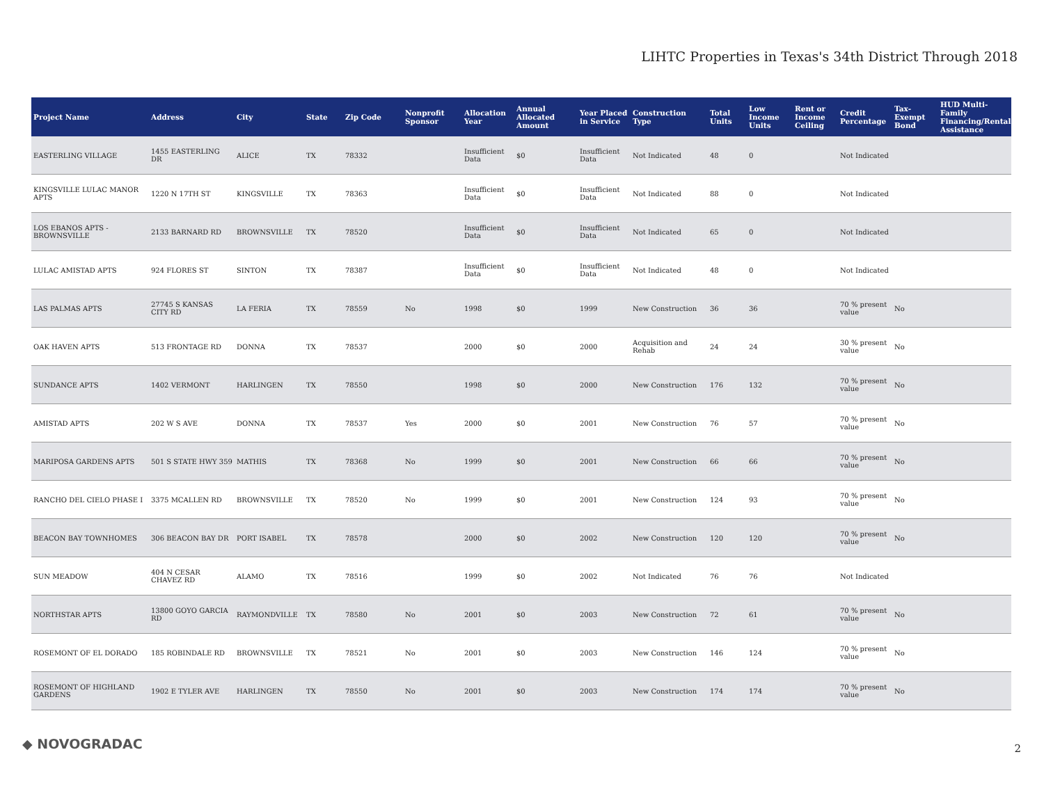LIHTC Properties in Texas's 34th District Through 2018
| Project Name | Address | City | State | Zip Code | Nonprofit Sponsor | Allocation Year | Annual Allocated Amount | Year Placed in Service | Construction Type | Total Units | Low Income Units | Rent or Income Ceiling | Credit Percentage | Tax-Exempt Bond | HUD Multi-Family Financing/Rental Assistance |
| --- | --- | --- | --- | --- | --- | --- | --- | --- | --- | --- | --- | --- | --- | --- | --- |
| EASTERLING VILLAGE | 1455 EASTERLING DR | ALICE | TX | 78332 | | Insufficient Data | $0 | Insufficient Data | Not Indicated | 48 | 0 | | Not Indicated | | |
| KINGSVILLE LULAC MANOR APTS | 1220 N 17TH ST | KINGSVILLE | TX | 78363 | | Insufficient Data | $0 | Insufficient Data | Not Indicated | 88 | 0 | | Not Indicated | | |
| LOS EBANOS APTS - BROWNSVILLE | 2133 BARNARD RD | BROWNSVILLE | TX | 78520 | | Insufficient Data | $0 | Insufficient Data | Not Indicated | 65 | 0 | | Not Indicated | | |
| LULAC AMISTAD APTS | 924 FLORES ST | SINTON | TX | 78387 | | Insufficient Data | $0 | Insufficient Data | Not Indicated | 48 | 0 | | Not Indicated | | |
| LAS PALMAS APTS | 27745 S KANSAS CITY RD | LA FERIA | TX | 78559 | No | 1998 | $0 | 1999 | New Construction | 36 | 36 | | 70 % present value | No | |
| OAK HAVEN APTS | 513 FRONTAGE RD | DONNA | TX | 78537 | | 2000 | $0 | 2000 | Acquisition and Rehab | 24 | 24 | | 30 % present value | No | |
| SUNDANCE APTS | 1402 VERMONT | HARLINGEN | TX | 78550 | | 1998 | $0 | 2000 | New Construction | 176 | 132 | | 70 % present value | No | |
| AMISTAD APTS | 202 W S AVE | DONNA | TX | 78537 | Yes | 2000 | $0 | 2001 | New Construction | 76 | 57 | | 70 % present value | No | |
| MARIPOSA GARDENS APTS | 501 S STATE HWY 359 | MATHIS | TX | 78368 | No | 1999 | $0 | 2001 | New Construction | 66 | 66 | | 70 % present value | No | |
| RANCHO DEL CIELO PHASE I | 3375 MCALLEN RD | BROWNSVILLE | TX | 78520 | No | 1999 | $0 | 2001 | New Construction | 124 | 93 | | 70 % present value | No | |
| BEACON BAY TOWNHOMES | 306 BEACON BAY DR | PORT ISABEL | TX | 78578 | | 2000 | $0 | 2002 | New Construction | 120 | 120 | | 70 % present value | No | |
| SUN MEADOW | 404 N CESAR CHAVEZ RD | ALAMO | TX | 78516 | | 1999 | $0 | 2002 | Not Indicated | 76 | 76 | | Not Indicated | | |
| NORTHSTAR APTS | 13800 GOYO GARCIA RD | RAYMONDVILLE | TX | 78580 | No | 2001 | $0 | 2003 | New Construction | 72 | 61 | | 70 % present value | No | |
| ROSEMONT OF EL DORADO | 185 ROBINDALE RD | BROWNSVILLE | TX | 78521 | No | 2001 | $0 | 2003 | New Construction | 146 | 124 | | 70 % present value | No | |
| ROSEMONT OF HIGHLAND GARDENS | 1902 E TYLER AVE | HARLINGEN | TX | 78550 | No | 2001 | $0 | 2003 | New Construction | 174 | 174 | | 70 % present value | No | |
◆ NOVOGRADAC 2